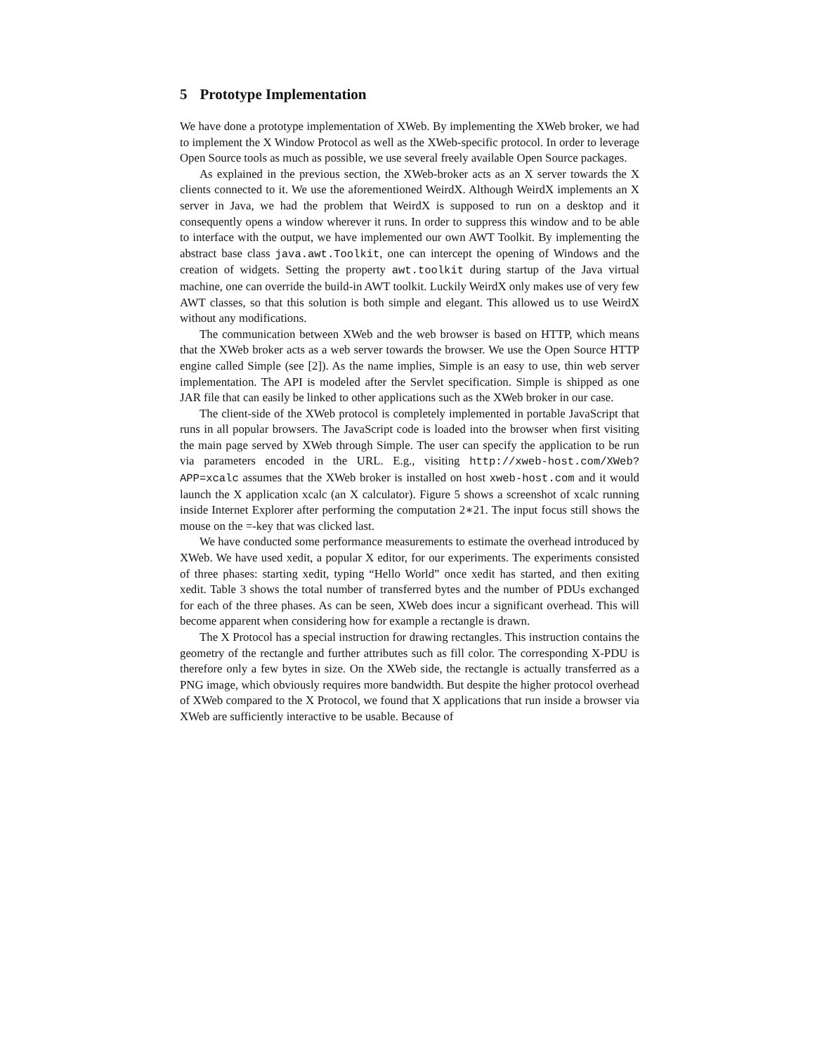5 Prototype Implementation
We have done a prototype implementation of XWeb. By implementing the XWeb broker, we had to implement the X Window Protocol as well as the XWeb-specific protocol. In order to leverage Open Source tools as much as possible, we use several freely available Open Source packages.
As explained in the previous section, the XWeb-broker acts as an X server towards the X clients connected to it. We use the aforementioned WeirdX. Although WeirdX implements an X server in Java, we had the problem that WeirdX is supposed to run on a desktop and it consequently opens a window wherever it runs. In order to suppress this window and to be able to interface with the output, we have implemented our own AWT Toolkit. By implementing the abstract base class java.awt.Toolkit, one can intercept the opening of Windows and the creation of widgets. Setting the property awt.toolkit during startup of the Java virtual machine, one can override the build-in AWT toolkit. Luckily WeirdX only makes use of very few AWT classes, so that this solution is both simple and elegant. This allowed us to use WeirdX without any modifications.
The communication between XWeb and the web browser is based on HTTP, which means that the XWeb broker acts as a web server towards the browser. We use the Open Source HTTP engine called Simple (see [2]). As the name implies, Simple is an easy to use, thin web server implementation. The API is modeled after the Servlet specification. Simple is shipped as one JAR file that can easily be linked to other applications such as the XWeb broker in our case.
The client-side of the XWeb protocol is completely implemented in portable JavaScript that runs in all popular browsers. The JavaScript code is loaded into the browser when first visiting the main page served by XWeb through Simple. The user can specify the application to be run via parameters encoded in the URL. E.g., visiting http://xweb-host.com/XWeb?APP=xcalc assumes that the XWeb broker is installed on host xweb-host.com and it would launch the X application xcalc (an X calculator). Figure 5 shows a screenshot of xcalc running inside Internet Explorer after performing the computation 2∗21. The input focus still shows the mouse on the =-key that was clicked last.
We have conducted some performance measurements to estimate the overhead introduced by XWeb. We have used xedit, a popular X editor, for our experiments. The experiments consisted of three phases: starting xedit, typing “Hello World” once xedit has started, and then exiting xedit. Table 3 shows the total number of transferred bytes and the number of PDUs exchanged for each of the three phases. As can be seen, XWeb does incur a significant overhead. This will become apparent when considering how for example a rectangle is drawn.
The X Protocol has a special instruction for drawing rectangles. This instruction contains the geometry of the rectangle and further attributes such as fill color. The corresponding X-PDU is therefore only a few bytes in size. On the XWeb side, the rectangle is actually transferred as a PNG image, which obviously requires more bandwidth. But despite the higher protocol overhead of XWeb compared to the X Protocol, we found that X applications that run inside a browser via XWeb are sufficiently interactive to be usable. Because of